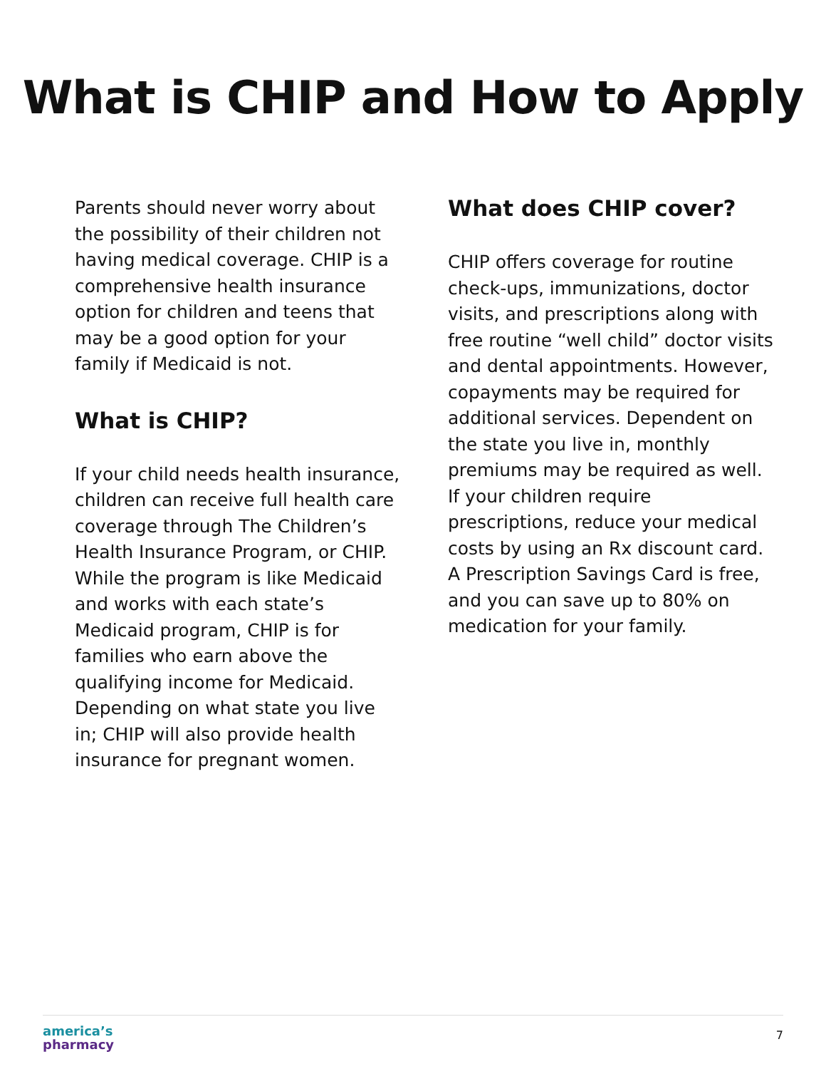What is CHIP and How to Apply
Parents should never worry about the possibility of their children not having medical coverage. CHIP is a comprehensive health insurance option for children and teens that may be a good option for your family if Medicaid is not.
What is CHIP?
If your child needs health insurance, children can receive full health care coverage through The Children’s Health Insurance Program, or CHIP. While the program is like Medicaid and works with each state’s Medicaid program, CHIP is for families who earn above the qualifying income for Medicaid. Depending on what state you live in; CHIP will also provide health insurance for pregnant women.
What does CHIP cover?
CHIP offers coverage for routine check-ups, immunizations, doctor visits, and prescriptions along with free routine “well child” doctor visits and dental appointments. However, copayments may be required for additional services. Dependent on the state you live in, monthly premiums may be required as well. If your children require prescriptions, reduce your medical costs by using an Rx discount card. A Prescription Savings Card is free, and you can save up to 80% on medication for your family.
america’s
pharmacy
7